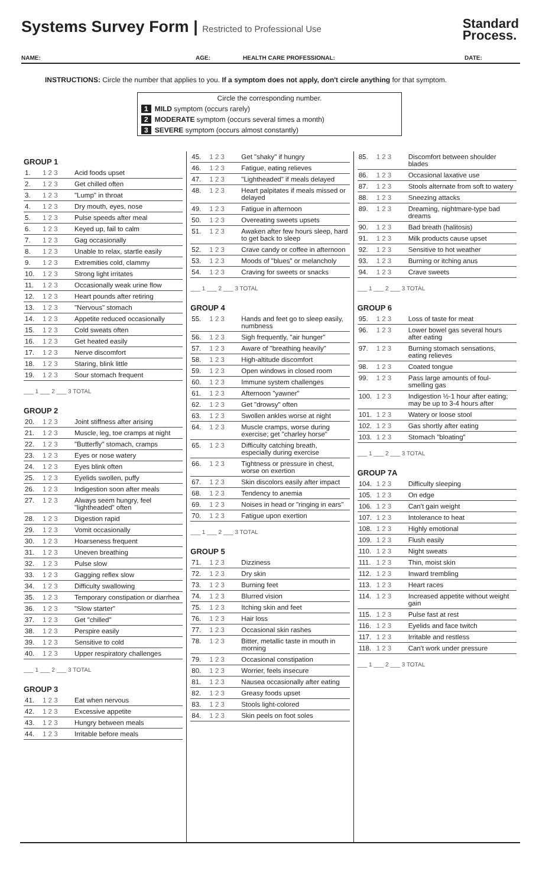Systems Survey Form | Restricted to Professional Use
Standard
Process.
NAME: AGE: HEALTH CARE PROFESSIONAL: DATE:
INSTRUCTIONS: Circle the number that applies to you. If a symptom does not apply, don't circle anything for that symptom.
Circle the corresponding number.
1 MILD symptom (occurs rarely)
2 MODERATE symptom (occurs several times a month)
3 SEVERE symptom (occurs almost constantly)
GROUP 1
| 1. | 1 2 3 | Acid foods upset |
| 2. | 1 2 3 | Get chilled often |
| 3. | 1 2 3 | "Lump" in throat |
| 4. | 1 2 3 | Dry mouth, eyes, nose |
| 5. | 1 2 3 | Pulse speeds after meal |
| 6. | 1 2 3 | Keyed up, fail to calm |
| 7. | 1 2 3 | Gag occasionally |
| 8. | 1 2 3 | Unable to relax, startle easily |
| 9. | 1 2 3 | Extremities cold, clammy |
| 10. | 1 2 3 | Strong light irritates |
| 11. | 1 2 3 | Occasionally weak urine flow |
| 12. | 1 2 3 | Heart pounds after retiring |
| 13. | 1 2 3 | "Nervous" stomach |
| 14. | 1 2 3 | Appetite reduced occasionally |
| 15. | 1 2 3 | Cold sweats often |
| 16. | 1 2 3 | Get heated easily |
| 17. | 1 2 3 | Nerve discomfort |
| 18. | 1 2 3 | Staring, blink little |
| 19. | 1 2 3 | Sour stomach frequent |
___ 1 ___ 2 ___ 3 TOTAL
GROUP 2
| 20. | 1 2 3 | Joint stiffness after arising |
| 21. | 1 2 3 | Muscle, leg, toe cramps at night |
| 22. | 1 2 3 | "Butterfly" stomach, cramps |
| 23. | 1 2 3 | Eyes or nose watery |
| 24. | 1 2 3 | Eyes blink often |
| 25. | 1 2 3 | Eyelids swollen, puffy |
| 26. | 1 2 3 | Indigestion soon after meals |
| 27. | 1 2 3 | Always seem hungry, feel "lightheaded" often |
| 28. | 1 2 3 | Digestion rapid |
| 29. | 1 2 3 | Vomit occasionally |
| 30. | 1 2 3 | Hoarseness frequent |
| 31. | 1 2 3 | Uneven breathing |
| 32. | 1 2 3 | Pulse slow |
| 33. | 1 2 3 | Gagging reflex slow |
| 34. | 1 2 3 | Difficulty swallowing |
| 35. | 1 2 3 | Temporary constipation or diarrhea |
| 36. | 1 2 3 | "Slow starter" |
| 37. | 1 2 3 | Get "chilled" |
| 38. | 1 2 3 | Perspire easily |
| 39. | 1 2 3 | Sensitive to cold |
| 40. | 1 2 3 | Upper respiratory challenges |
___ 1 ___ 2 ___ 3 TOTAL
GROUP 3
| 41. | 1 2 3 | Eat when nervous |
| 42. | 1 2 3 | Excessive appetite |
| 43. | 1 2 3 | Hungry between meals |
| 44. | 1 2 3 | Irritable before meals |
| 45. | 1 2 3 | Get "shaky" if hungry |
| 46. | 1 2 3 | Fatigue, eating relieves |
| 47. | 1 2 3 | "Lightheaded" if meals delayed |
| 48. | 1 2 3 | Heart palpitates if meals missed or delayed |
| 49. | 1 2 3 | Fatigue in afternoon |
| 50. | 1 2 3 | Overeating sweets upsets |
| 51. | 1 2 3 | Awaken after few hours sleep, hard to get back to sleep |
| 52. | 1 2 3 | Crave candy or coffee in afternoon |
| 53. | 1 2 3 | Moods of "blues" or melancholy |
| 54. | 1 2 3 | Craving for sweets or snacks |
___ 1 ___ 2 ___ 3 TOTAL
GROUP 4
| 55. | 1 2 3 | Hands and feet go to sleep easily, numbness |
| 56. | 1 2 3 | Sigh frequently, "air hunger" |
| 57. | 1 2 3 | Aware of "breathing heavily" |
| 58. | 1 2 3 | High-altitude discomfort |
| 59. | 1 2 3 | Open windows in closed room |
| 60. | 1 2 3 | Immune system challenges |
| 61. | 1 2 3 | Afternoon "yawner" |
| 62. | 1 2 3 | Get "drowsy" often |
| 63. | 1 2 3 | Swollen ankles worse at night |
| 64. | 1 2 3 | Muscle cramps, worse during exercise; get "charley horse" |
| 65. | 1 2 3 | Difficulty catching breath, especially during exercise |
| 66. | 1 2 3 | Tightness or pressure in chest, worse on exertion |
| 67. | 1 2 3 | Skin discolors easily after impact |
| 68. | 1 2 3 | Tendency to anemia |
| 69. | 1 2 3 | Noises in head or "ringing in ears" |
| 70. | 1 2 3 | Fatigue upon exertion |
___ 1 ___ 2 ___ 3 TOTAL
GROUP 5
| 71. | 1 2 3 | Dizziness |
| 72. | 1 2 3 | Dry skin |
| 73. | 1 2 3 | Burning feet |
| 74. | 1 2 3 | Blurred vision |
| 75. | 1 2 3 | Itching skin and feet |
| 76. | 1 2 3 | Hair loss |
| 77. | 1 2 3 | Occasional skin rashes |
| 78. | 1 2 3 | Bitter, metallic taste in mouth in morning |
| 79. | 1 2 3 | Occasional constipation |
| 80. | 1 2 3 | Worrier, feels insecure |
| 81. | 1 2 3 | Nausea occasionally after eating |
| 82. | 1 2 3 | Greasy foods upset |
| 83. | 1 2 3 | Stools light-colored |
| 84. | 1 2 3 | Skin peels on foot soles |
| 85. | 1 2 3 | Discomfort between shoulder blades |
| 86. | 1 2 3 | Occasional laxative use |
| 87. | 1 2 3 | Stools alternate from soft to watery |
| 88. | 1 2 3 | Sneezing attacks |
| 89. | 1 2 3 | Dreaming, nightmare-type bad dreams |
| 90. | 1 2 3 | Bad breath (halitosis) |
| 91. | 1 2 3 | Milk products cause upset |
| 92. | 1 2 3 | Sensitive to hot weather |
| 93. | 1 2 3 | Burning or itching anus |
| 94. | 1 2 3 | Crave sweets |
___ 1 ___ 2 ___ 3 TOTAL
GROUP 6
| 95. | 1 2 3 | Loss of taste for meat |
| 96. | 1 2 3 | Lower bowel gas several hours after eating |
| 97. | 1 2 3 | Burning stomach sensations, eating relieves |
| 98. | 1 2 3 | Coated tongue |
| 99. | 1 2 3 | Pass large amounts of foul-smelling gas |
| 100. | 1 2 3 | Indigestion ½-1 hour after eating; may be up to 3-4 hours after |
| 101. | 1 2 3 | Watery or loose stool |
| 102. | 1 2 3 | Gas shortly after eating |
| 103. | 1 2 3 | Stomach "bloating" |
___ 1 ___ 2 ___ 3 TOTAL
GROUP 7A
| 104. | 1 2 3 | Difficulty sleeping |
| 105. | 1 2 3 | On edge |
| 106. | 1 2 3 | Can't gain weight |
| 107. | 1 2 3 | Intolerance to heat |
| 108. | 1 2 3 | Highly emotional |
| 109. | 1 2 3 | Flush easily |
| 110. | 1 2 3 | Night sweats |
| 111. | 1 2 3 | Thin, moist skin |
| 112. | 1 2 3 | Inward trembling |
| 113. | 1 2 3 | Heart races |
| 114. | 1 2 3 | Increased appetite without weight gain |
| 115. | 1 2 3 | Pulse fast at rest |
| 116. | 1 2 3 | Eyelids and face twitch |
| 117. | 1 2 3 | Irritable and restless |
| 118. | 1 2 3 | Can't work under pressure |
___ 1 ___ 2 ___ 3 TOTAL